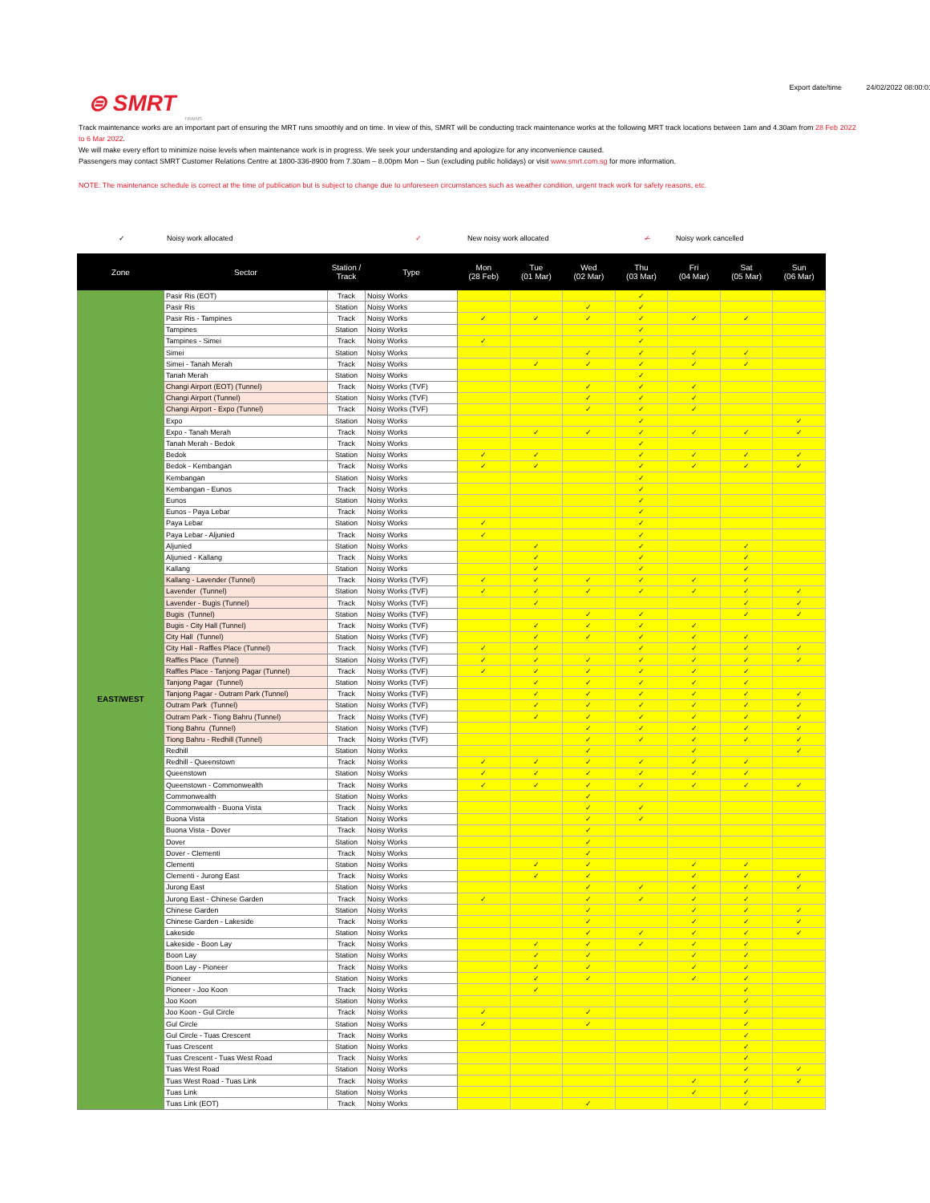Export date/time 24/02/2022 08:00:01
⊜ SMRT
TRAINS
Track maintenance works are an important part of ensuring the MRT runs smoothly and on time. In view of this, SMRT will be conducting track maintenance works at the following MRT track locations between 1am and 4.30am from 28 Feb 2022 to 6 Mar 2022.
We will make every effort to minimize noise levels when maintenance work is in progress. We seek your understanding and apologize for any inconvenience caused.
Passengers may contact SMRT Customer Relations Centre at 1800-336-8900 from 7.30am – 8.00pm Mon – Sun (excluding public holidays) or visit www.smrt.com.sg for more information.
NOTE: The maintenance schedule is correct at the time of publication but is subject to change due to unforeseen circumstances such as weather condition, urgent track work for safety reasons, etc.
✓ Noisy work allocated ✓ New noisy work allocated ✓̶ Noisy work cancelled
| Zone | Sector | Station / Track | Type | Mon (28 Feb) | Tue (01 Mar) | Wed (02 Mar) | Thu (03 Mar) | Fri (04 Mar) | Sat (05 Mar) | Sun (06 Mar) |
| --- | --- | --- | --- | --- | --- | --- | --- | --- | --- | --- |
| EAST/WEST | Pasir Ris (EOT) | Track | Noisy Works | | | | ✓ | | | |
| | Pasir Ris | Station | Noisy Works | | | ✓ | ✓ | | | |
| | Pasir Ris - Tampines | Track | Noisy Works | ✓ | ✓ | ✓ | ✓ | ✓ | ✓ | |
| | Tampines | Station | Noisy Works | | | | ✓ | | | |
| | Tampines - Simei | Track | Noisy Works | ✓ | | | ✓ | | | |
| | Simei | Station | Noisy Works | | | ✓ | ✓ | ✓ | ✓ | |
| | Simei - Tanah Merah | Track | Noisy Works | | ✓ | ✓ | ✓ | ✓ | ✓ | |
| | Tanah Merah | Station | Noisy Works | | | | ✓ | | | |
| | Changi Airport (EOT) (Tunnel) | Track | Noisy Works (TVF) | | | ✓ | ✓ | ✓ | | |
| | Changi Airport (Tunnel) | Station | Noisy Works (TVF) | | | ✓ | ✓ | ✓ | | |
| | Changi Airport - Expo (Tunnel) | Track | Noisy Works (TVF) | | | ✓ | ✓ | ✓ | | |
| | Expo | Station | Noisy Works | | | | ✓ | | | ✓ |
| | Expo - Tanah Merah | Track | Noisy Works | | ✓ | ✓ | ✓ | ✓ | ✓ | ✓ |
| | Tanah Merah - Bedok | Track | Noisy Works | | | | ✓ | | | |
| | Bedok | Station | Noisy Works | ✓ | ✓ | | ✓ | ✓ | ✓ | ✓ |
| | Bedok - Kembangan | Track | Noisy Works | ✓ | ✓ | | ✓ | ✓ | ✓ | ✓ |
| | Kembangan | Station | Noisy Works | | | | ✓ | | | |
| | Kembangan - Eunos | Track | Noisy Works | | | | ✓ | | | |
| | Eunos | Station | Noisy Works | | | | ✓ | | | |
| | Eunos - Paya Lebar | Track | Noisy Works | | | | ✓ | | | |
| | Paya Lebar | Station | Noisy Works | ✓ | | | ✓ | | | |
| | Paya Lebar - Aljunied | Track | Noisy Works | ✓ | | | ✓ | | | |
| | Aljunied | Station | Noisy Works | | ✓ | | ✓ | | ✓ | |
| | Aljunied - Kallang | Track | Noisy Works | | ✓ | | ✓ | | ✓ | |
| | Kallang | Station | Noisy Works | | ✓ | | ✓ | | ✓ | |
| | Kallang - Lavender (Tunnel) | Track | Noisy Works (TVF) | ✓ | ✓ | ✓ | ✓ | ✓ | ✓ | |
| | Lavender (Tunnel) | Station | Noisy Works (TVF) | ✓ | ✓ | ✓ | ✓ | ✓ | ✓ | ✓ |
| | Lavender - Bugis (Tunnel) | Track | Noisy Works (TVF) | | ✓ | | | | ✓ | ✓ |
| | Bugis (Tunnel) | Station | Noisy Works (TVF) | | | ✓ | ✓ | | ✓ | ✓ |
| | Bugis - City Hall (Tunnel) | Track | Noisy Works (TVF) | | ✓ | ✓ | ✓ | ✓ | | |
| | City Hall (Tunnel) | Station | Noisy Works (TVF) | | ✓ | ✓ | ✓ | ✓ | ✓ | |
| | City Hall - Raffles Place (Tunnel) | Track | Noisy Works (TVF) | ✓ | ✓ | | ✓ | ✓ | ✓ | ✓ |
| | Raffles Place (Tunnel) | Station | Noisy Works (TVF) | ✓ | ✓ | ✓ | ✓ | ✓ | ✓ | ✓ |
| | Raffles Place - Tanjong Pagar (Tunnel) | Track | Noisy Works (TVF) | ✓ | ✓ | ✓ | ✓ | ✓ | ✓ | |
| | Tanjong Pagar (Tunnel) | Station | Noisy Works (TVF) | | ✓ | ✓ | ✓ | ✓ | ✓ | |
| | Tanjong Pagar - Outram Park (Tunnel) | Track | Noisy Works (TVF) | | ✓ | ✓ | ✓ | ✓ | ✓ | ✓ |
| | Outram Park (Tunnel) | Station | Noisy Works (TVF) | | ✓ | ✓ | ✓ | ✓ | ✓ | ✓ |
| | Outram Park - Tiong Bahru (Tunnel) | Track | Noisy Works (TVF) | | ✓ | ✓ | ✓ | ✓ | ✓ | ✓ |
| | Tiong Bahru (Tunnel) | Station | Noisy Works (TVF) | | | ✓ | ✓ | ✓ | ✓ | ✓ |
| | Tiong Bahru - Redhill (Tunnel) | Track | Noisy Works (TVF) | | | ✓ | ✓ | ✓ | ✓ | ✓ |
| | Redhill | Station | Noisy Works | | | ✓ | | ✓ | | ✓ |
| | Redhill - Queenstown | Track | Noisy Works | ✓ | ✓ | ✓ | ✓ | ✓ | ✓ | |
| | Queenstown | Station | Noisy Works | ✓ | ✓ | ✓ | ✓ | ✓ | ✓ | |
| | Queenstown - Commonwealth | Track | Noisy Works | ✓ | ✓ | ✓ | ✓ | ✓ | ✓ | ✓ |
| | Commonwealth | Station | Noisy Works | | | ✓ | | | | |
| | Commonwealth - Buona Vista | Track | Noisy Works | | | ✓ | ✓ | | | |
| | Buona Vista | Station | Noisy Works | | | ✓ | ✓ | | | |
| | Buona Vista - Dover | Track | Noisy Works | | | ✓ | | | | |
| | Dover | Station | Noisy Works | | | ✓ | | | | |
| | Dover - Clementi | Track | Noisy Works | | | ✓ | | | | |
| | Clementi | Station | Noisy Works | | ✓ | ✓ | | ✓ | ✓ | |
| | Clementi - Jurong East | Track | Noisy Works | | ✓ | ✓ | | ✓ | ✓ | ✓ |
| | Jurong East | Station | Noisy Works | | | ✓ | ✓ | ✓ | ✓ | ✓ |
| | Jurong East - Chinese Garden | Track | Noisy Works | ✓ | | ✓ | ✓ | ✓ | ✓ | |
| | Chinese Garden | Station | Noisy Works | | | ✓ | | ✓ | ✓ | ✓ |
| | Chinese Garden - Lakeside | Track | Noisy Works | | | ✓ | | ✓ | ✓ | ✓ |
| | Lakeside | Station | Noisy Works | | | ✓ | ✓ | ✓ | ✓ | ✓ |
| | Lakeside - Boon Lay | Track | Noisy Works | | ✓ | ✓ | ✓ | ✓ | ✓ | |
| | Boon Lay | Station | Noisy Works | | ✓ | ✓ | | ✓ | ✓ | |
| | Boon Lay - Pioneer | Track | Noisy Works | | ✓ | ✓ | | ✓ | ✓ | |
| | Pioneer | Station | Noisy Works | | ✓ | ✓ | | ✓ | ✓ | |
| | Pioneer - Joo Koon | Track | Noisy Works | | ✓ | | | | ✓ | |
| | Joo Koon | Station | Noisy Works | | | | | | ✓ | |
| | Joo Koon - Gul Circle | Track | Noisy Works | ✓ | | ✓ | | | ✓ | |
| | Gul Circle | Station | Noisy Works | ✓ | | ✓ | | | ✓ | |
| | Gul Circle - Tuas Crescent | Track | Noisy Works | | | | | | ✓ | |
| | Tuas Crescent | Station | Noisy Works | | | | | | ✓ | |
| | Tuas Crescent - Tuas West Road | Track | Noisy Works | | | | | | ✓ | |
| | Tuas West Road | Station | Noisy Works | | | | | | ✓ | ✓ |
| | Tuas West Road - Tuas Link | Track | Noisy Works | | | | | ✓ | ✓ | ✓ |
| | Tuas Link | Station | Noisy Works | | | | | ✓ | ✓ | |
| | Tuas Link (EOT) | Track | Noisy Works | | | ✓ | | | ✓ | |